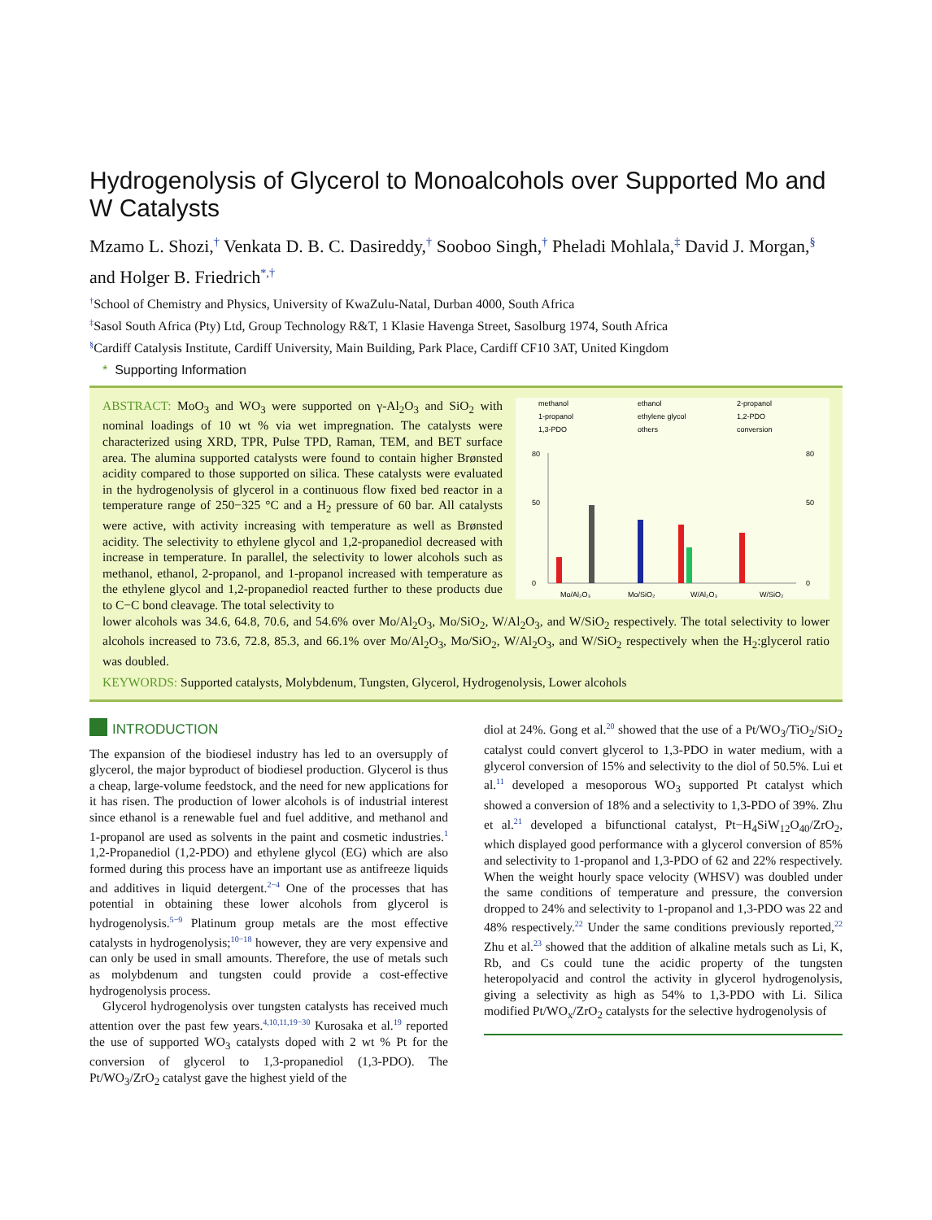Hydrogenolysis of Glycerol to Monoalcohols over Supported Mo and W Catalysts
Mzamo L. Shozi,<sup>†</sup> Venkata D. B. C. Dasireddy,<sup>†</sup> Sooboo Singh,<sup>†</sup> Pheladi Mohlala,<sup>‡</sup> David J. Morgan,<sup>§</sup> and Holger B. Friedrich<sup>*,†</sup>
<sup>†</sup> School of Chemistry and Physics, University of KwaZulu-Natal, Durban 4000, South Africa
<sup>‡</sup> Sasol South Africa (Pty) Ltd, Group Technology R&T, 1 Klasie Havenga Street, Sasolburg 1974, South Africa
<sup>§</sup> Cardiff Catalysis Institute, Cardiff University, Main Building, Park Place, Cardiff CF10 3AT, United Kingdom
* Supporting Information
ABSTRACT: MoO<sub>3</sub> and WO<sub>3</sub> were supported on γ-Al<sub>2</sub>O<sub>3</sub> and SiO<sub>2</sub> with nominal loadings of 10 wt % via wet impregnation. The catalysts were characterized using XRD, TPR, Pulse TPD, Raman, TEM, and BET surface area. The alumina supported catalysts were found to contain higher Brønsted acidity compared to those supported on silica. These catalysts were evaluated in the hydrogenolysis of glycerol in a continuous flow fixed bed reactor in a temperature range of 250−325 °C and a H<sub>2</sub> pressure of 60 bar. All catalysts were active, with activity increasing with temperature as well as Brønsted acidity. The selectivity to ethylene glycol and 1,2-propanediol decreased with increase in temperature. In parallel, the selectivity to lower alcohols such as methanol, ethanol, 2-propanol, and 1-propanol increased with temperature as the ethylene glycol and 1,2-propanediol reacted further to these products due to C−C bond cleavage. The total selectivity to
methanol
ethanol
2-propanol
1-propanol
ethylene glycol
1,2-PDO
1,3-PDO
others
conversion
80
50
0
80
50
0
Mo/Al₂O₃
Mo/SiO₂
W/Al₂O₃
W/SiO₂
lower alcohols was 34.6, 64.8, 70.6, and 54.6% over Mo/Al<sub>2</sub>O<sub>3</sub>, Mo/SiO<sub>2</sub>, W/Al<sub>2</sub>O<sub>3</sub>, and W/SiO<sub>2</sub> respectively. The total selectivity to lower alcohols increased to 73.6, 72.8, 85.3, and 66.1% over Mo/Al<sub>2</sub>O<sub>3</sub>, Mo/SiO<sub>2</sub>, W/Al<sub>2</sub>O<sub>3</sub>, and W/SiO<sub>2</sub> respectively when the H<sub>2</sub>:glycerol ratio was doubled.
KEYWORDS: Supported catalysts, Molybdenum, Tungsten, Glycerol, Hydrogenolysis, Lower alcohols
INTRODUCTION
The expansion of the biodiesel industry has led to an oversupply of glycerol, the major byproduct of biodiesel production. Glycerol is thus a cheap, large-volume feedstock, and the need for new applications for it has risen. The production of lower alcohols is of industrial interest since ethanol is a renewable fuel and fuel additive, and methanol and 1-propanol are used as solvents in the paint and cosmetic industries.<sup>1</sup> 1,2-Propanediol (1,2-PDO) and ethylene glycol (EG) which are also formed during this process have an important use as antifreeze liquids and additives in liquid detergent.<sup>2−4</sup> One of the processes that has potential in obtaining these lower alcohols from glycerol is hydrogenolysis.<sup>5−9</sup> Platinum group metals are the most effective catalysts in hydrogenolysis;<sup>10−18</sup> however, they are very expensive and can only be used in small amounts. Therefore, the use of metals such as molybdenum and tungsten could provide a cost-effective hydrogenolysis process.
Glycerol hydrogenolysis over tungsten catalysts has received much attention over the past few years.<sup>4,10,11,19−30</sup> Kurosaka et al.<sup>19</sup> reported the use of supported WO<sub>3</sub> catalysts doped with 2 wt % Pt for the conversion of glycerol to 1,3-propanediol (1,3-PDO). The Pt/WO<sub>3</sub>/ZrO<sub>2</sub> catalyst gave the highest yield of the
diol at 24%. Gong et al.<sup>20</sup> showed that the use of a Pt/WO<sub>3</sub>/TiO<sub>2</sub>/SiO<sub>2</sub> catalyst could convert glycerol to 1,3-PDO in water medium, with a glycerol conversion of 15% and selectivity to the diol of 50.5%. Lui et al.<sup>11</sup> developed a mesoporous WO<sub>3</sub> supported Pt catalyst which showed a conversion of 18% and a selectivity to 1,3-PDO of 39%. Zhu et al.<sup>21</sup> developed a bifunctional catalyst, Pt−H<sub>4</sub>SiW<sub>12</sub>O<sub>40</sub>/ZrO<sub>2</sub>, which displayed good performance with a glycerol conversion of 85% and selectivity to 1-propanol and 1,3-PDO of 62 and 22% respectively. When the weight hourly space velocity (WHSV) was doubled under the same conditions of temperature and pressure, the conversion dropped to 24% and selectivity to 1-propanol and 1,3-PDO was 22 and 48% respectively.<sup>22</sup> Under the same conditions previously reported,<sup>22</sup> Zhu et al.<sup>23</sup> showed that the addition of alkaline metals such as Li, K, Rb, and Cs could tune the acidic property of the tungsten heteropolyacid and control the activity in glycerol hydrogenolysis, giving a selectivity as high as 54% to 1,3-PDO with Li. Silica modified Pt/WO<sub>x</sub>/ZrO<sub>2</sub> catalysts for the selective hydrogenolysis of